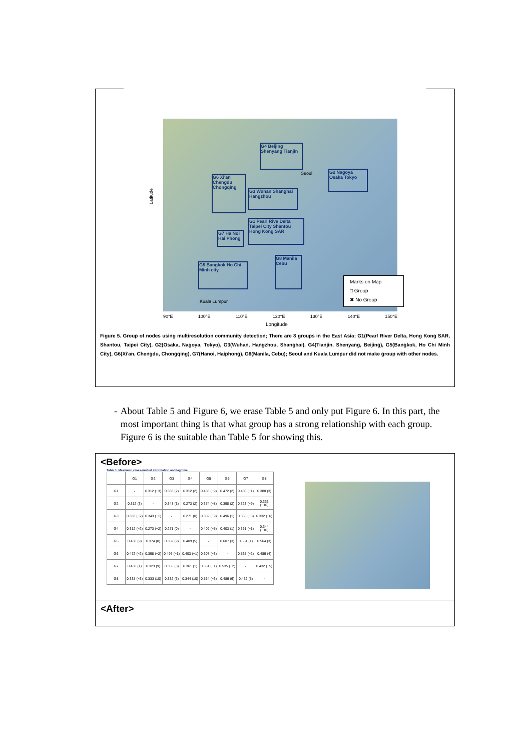Latitude
G4 Beijing Shenyang Tianjin
G2 Nagoya Osaka Tokyo
G6 Xi'an Chengdu Chongqing
G3 Wuhan Shanghai Hangzhou
G1 Pearl Rive Delta Taipei City Shantou Hong Kong SAR
G7 Ha Noi Hai Phong
G5 Bangkok Ho Chi Minh city
G8 Manila Cebu
Seoul
Kuala Lumpur
Marks on Map
□ Group
✖ No Group
90°E 100°E 110°E 120°E 130°E 140°E 150°E
Longitude
Figure 5. Group of nodes using multiresolution community detection; There are 8 groups in the East Asia; G1(Pearl River Delta, Hong Kong SAR, Shantou, Taipei City), G2(Osaka, Nagoya, Tokyo), G3(Wuhan, Hangzhou, Shanghai), G4(Tianjin, Shenyang, Beijing), G5(Bangkok, Ho Chi Minh City), G6(Xi'an, Chengdu, Chongqing), G7(Hanoi, Haiphong), G8(Manila, Cebu); Seoul and Kuala Lumpur did not make group with other nodes.
- About Table 5 and Figure 6, we erase Table 5 and only put Figure 6. In this part, the most important thing is that what group has a strong relationship with each group. Figure 6 is the suitable than Table 5 for showing this.
<Before>
Table 1. Maximum cross-mutual information and lag time
| | G1 | G2 | G3 | G4 | G5 | G6 | G7 | G8 |
| --- | --- | --- | --- | --- | --- | --- | --- | --- |
| G1 | - | 0.312 (−3) | 0.333 (2) | 0.312 (2) | 0.438 (−9) | 0.472 (2) | 0.430 (−1) | 0.388 (3) |
| G2 | 0.312 (3) | - | 0.343 (1) | 0.273 (2) | 0.374 (−8) | 0.398 (2) | 0.323 (−9) | 0.333 (−10) |
| G3 | 0.333 (−2) | 0.343 (−1) | - | 0.271 (0) | 0.369 (−9) | 0.496 (1) | 0.355 (−3) | 0.332 (−6) |
| G4 | 0.312 (−2) | 0.273 (−2) | 0.271 (0) | - | 0.409 (−5) | 0.403 (1) | 0.361 (−1) | 0.344 (−10) |
| G5 | 0.438 (9) | 0.374 (8) | 0.369 (9) | 0.409 (5) | - | 0.607 (3) | 0.551 (1) | 0.564 (3) |
| G6 | 0.472 (−2) | 0.398 (−2) | 0.496 (−1) | 0.403 (−1) | 0.607 (−3) | - | 0.535 (−2) | 0.486 (4) |
| G7 | 0.430 (1) | 0.323 (9) | 0.355 (3) | 0.361 (1) | 0.551 (−1) | 0.535 (−2) | - | 0.432 (−5) |
| G8 | 0.338 (−3) | 0.333 (10) | 0.332 (6) | 0.344 (10) | 0.564 (−3) | 0.486 (6) | 0.432 (5) | - |
<After>